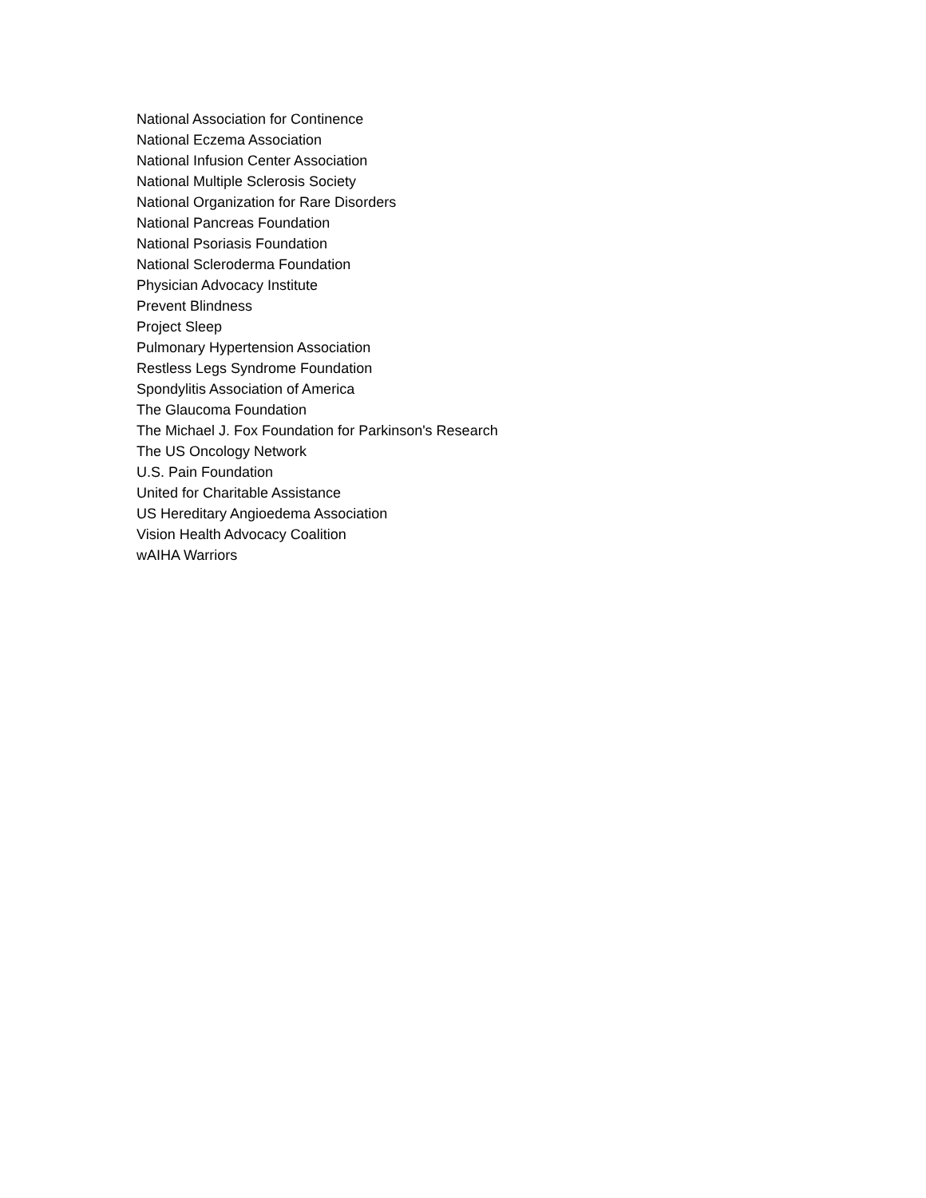National Association for Continence
National Eczema Association
National Infusion Center Association
National Multiple Sclerosis Society
National Organization for Rare Disorders
National Pancreas Foundation
National Psoriasis Foundation
National Scleroderma Foundation
Physician Advocacy Institute
Prevent Blindness
Project Sleep
Pulmonary Hypertension Association
Restless Legs Syndrome Foundation
Spondylitis Association of America
The Glaucoma Foundation
The Michael J. Fox Foundation for Parkinson's Research
The US Oncology Network
U.S. Pain Foundation
United for Charitable Assistance
US Hereditary Angioedema Association
Vision Health Advocacy Coalition
wAIHA Warriors